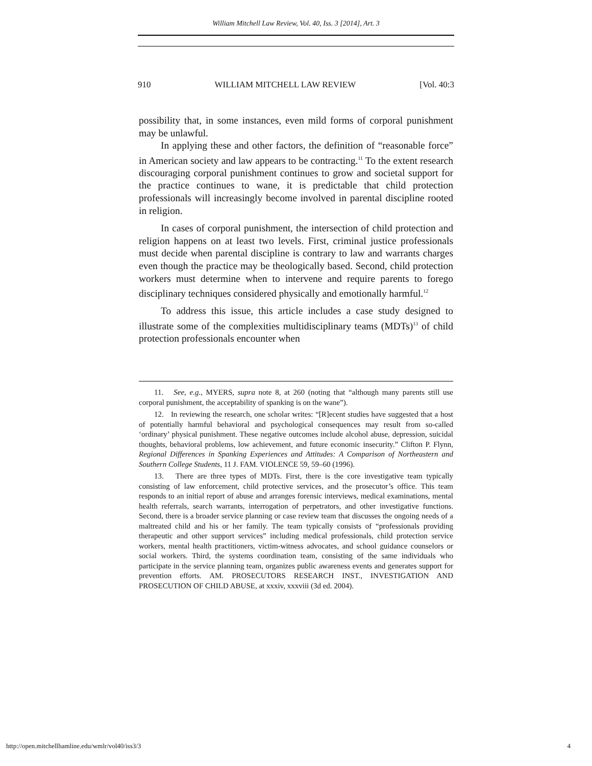William Mitchell Law Review, Vol. 40, Iss. 3 [2014], Art. 3
910 WILLIAM MITCHELL LAW REVIEW [Vol. 40:3
possibility that, in some instances, even mild forms of corporal punishment may be unlawful.
In applying these and other factors, the definition of “reasonable force” in American society and law appears to be contracting.<sup>11</sup> To the extent research discouraging corporal punishment continues to grow and societal support for the practice continues to wane, it is predictable that child protection professionals will increasingly become involved in parental discipline rooted in religion.
In cases of corporal punishment, the intersection of child protection and religion happens on at least two levels. First, criminal justice professionals must decide when parental discipline is contrary to law and warrants charges even though the practice may be theologically based. Second, child protection workers must determine when to intervene and require parents to forego disciplinary techniques considered physically and emotionally harmful.<sup>12</sup>
To address this issue, this article includes a case study designed to illustrate some of the complexities multidisciplinary teams (MDTs)<sup>13</sup> of child protection professionals encounter when
11. See, e.g., MYERS, supra note 8, at 260 (noting that “although many parents still use corporal punishment, the acceptability of spanking is on the wane”).
12. In reviewing the research, one scholar writes: “[R]ecent studies have suggested that a host of potentially harmful behavioral and psychological consequences may result from so-called ‘ordinary’ physical punishment. These negative outcomes include alcohol abuse, depression, suicidal thoughts, behavioral problems, low achievement, and future economic insecurity.” Clifton P. Flynn, Regional Differences in Spanking Experiences and Attitudes: A Comparison of Northeastern and Southern College Students, 11 J. FAM. VIOLENCE 59, 59–60 (1996).
13. There are three types of MDTs. First, there is the core investigative team typically consisting of law enforcement, child protective services, and the prosecutor’s office. This team responds to an initial report of abuse and arranges forensic interviews, medical examinations, mental health referrals, search warrants, interrogation of perpetrators, and other investigative functions. Second, there is a broader service planning or case review team that discusses the ongoing needs of a maltreated child and his or her family. The team typically consists of “professionals providing therapeutic and other support services” including medical professionals, child protection service workers, mental health practitioners, victim-witness advocates, and school guidance counselors or social workers. Third, the systems coordination team, consisting of the same individuals who participate in the service planning team, organizes public awareness events and generates support for prevention efforts. AM. PROSECUTORS RESEARCH INST., INVESTIGATION AND PROSECUTION OF CHILD ABUSE, at xxxiv, xxxviii (3d ed. 2004).
http://open.mitchellhamline.edu/wmlr/vol40/iss3/3 4